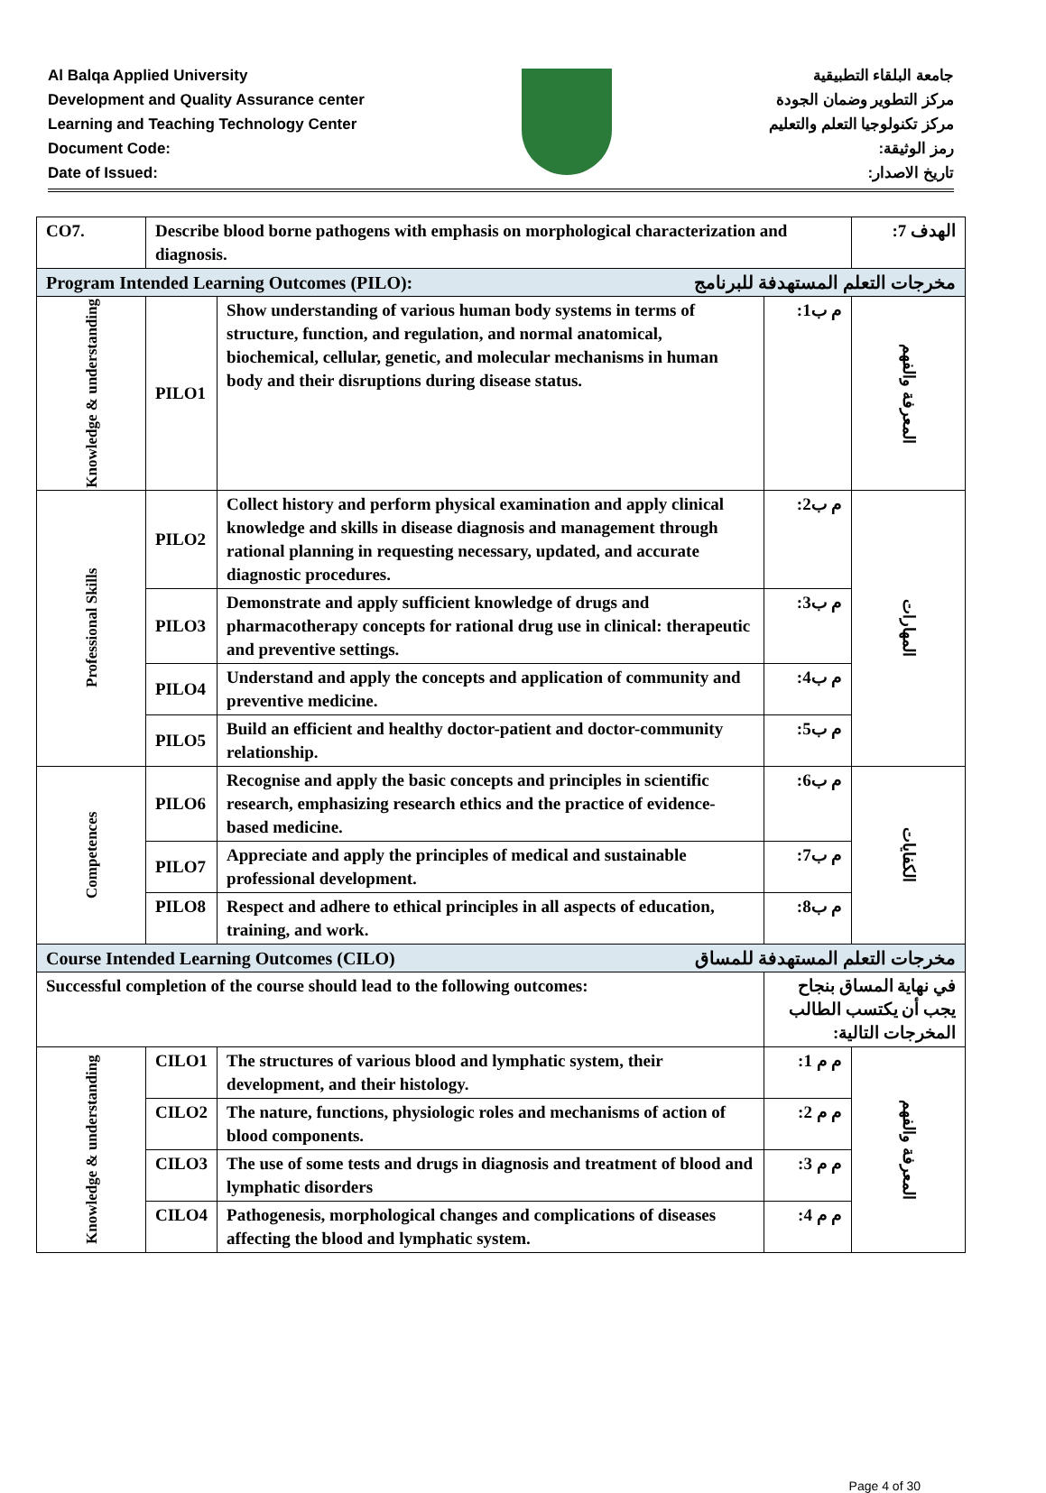Al Balqa Applied University
Development and Quality Assurance center
Learning and Teaching Technology Center
Document Code:
Date of Issued:
جامعة البلقاء التطبيقية
مركز التطوير وضمان الجودة
مركز تكنولوجيا التعلم والتعليم
رمز الوثيقة:
تاريخ الاصدار:
| CO7. | Describe blood borne pathogens with emphasis on morphological characterization and diagnosis. | | | الهدف 7: |
| Program Intended Learning Outcomes (PILO): مخرجات التعلم المستهدفة للبرنامج | | | | |
| Knowledge & understanding | PILO1 | Show understanding of various human body systems in terms of structure, function, and regulation, and normal anatomical, biochemical, cellular, genetic, and molecular mechanisms in human body and their disruptions during disease status. | م ب1: | المعرفة والفهم |
| Professional Skills | PILO2 | Collect history and perform physical examination and apply clinical knowledge and skills in disease diagnosis and management through rational planning in requesting necessary, updated, and accurate diagnostic procedures. | م ب2: | المهارات |
| | PILO3 | Demonstrate and apply sufficient knowledge of drugs and pharmacotherapy concepts for rational drug use in clinical: therapeutic and preventive settings. | م ب3: | |
| | PILO4 | Understand and apply the concepts and application of community and preventive medicine. | م ب4: | |
| | PILO5 | Build an efficient and healthy doctor-patient and doctor-community relationship. | م ب5: | |
| Competences | PILO6 | Recognise and apply the basic concepts and principles in scientific research, emphasizing research ethics and the practice of evidence-based medicine. | م ب6: | الكفايات |
| | PILO7 | Appreciate and apply the principles of medical and sustainable professional development. | م ب7: | |
| | PILO8 | Respect and adhere to ethical principles in all aspects of education, training, and work. | م ب8: | |
| Course Intended Learning Outcomes (CILO) مخرجات التعلم المستهدفة للمساق | | | | |
| Successful completion of the course should lead to the following outcomes: | | | في نهاية المساق بنجاح يجب أن يكتسب الطالب المخرجات التالية: | |
| Knowledge & understanding | CILO1 | The structures of various blood and lymphatic system, their development, and their histology. | م م 1: | المعرفة والفهم |
| | CILO2 | The nature, functions, physiologic roles and mechanisms of action of blood components. | م م 2: | |
| | CILO3 | The use of some tests and drugs in diagnosis and treatment of blood and lymphatic disorders | م م 3: | |
| | CILO4 | Pathogenesis, morphological changes and complications of diseases affecting the blood and lymphatic system. | م م 4: | |
Page 4 of 30